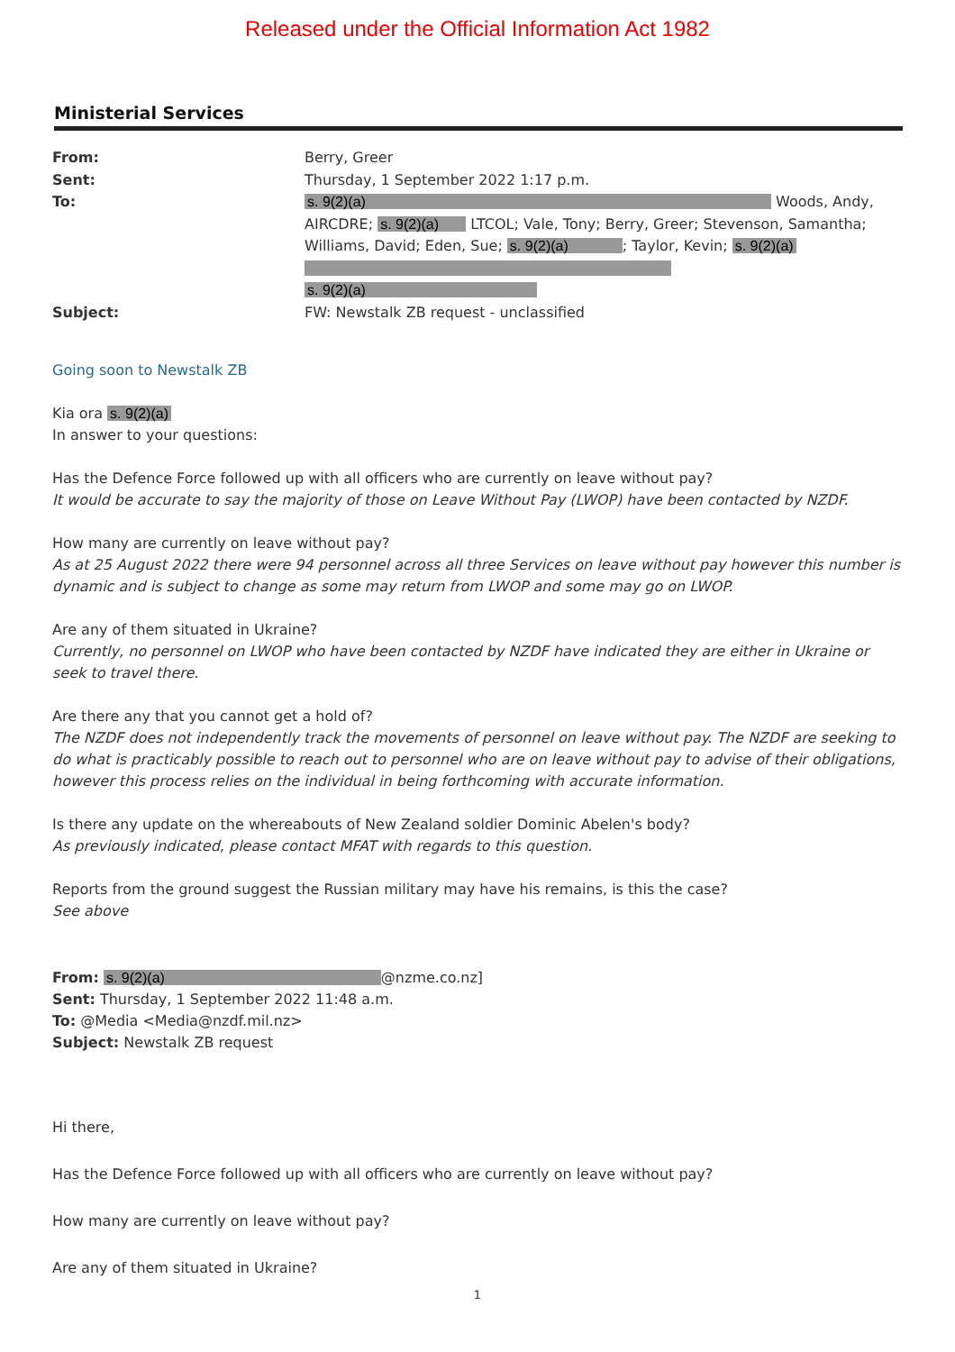Released under the Official Information Act 1982
Ministerial Services
From:
Sent:
To:
Subject:
Berry, Greer
Thursday, 1 September 2022 1:17 p.m.
s. 9(2)(a) Woods, Andy, AIRCDRE; s. 9(2)(a) LTCOL; Vale, Tony; Berry, Greer; Stevenson, Samantha; Williams, David; Eden, Sue; s. 9(2)(a); Taylor, Kevin; s. 9(2)(a)
s. 9(2)(a)
FW: Newstalk ZB request - unclassified
Going soon to Newstalk ZB
Kia ora s. 9(2)(a)
In answer to your questions:
Has the Defence Force followed up with all officers who are currently on leave without pay?
It would be accurate to say the majority of those on Leave Without Pay (LWOP) have been contacted by NZDF.
How many are currently on leave without pay?
As at 25 August 2022 there were 94 personnel across all three Services on leave without pay however this number is dynamic and is subject to change as some may return from LWOP and some may go on LWOP.
Are any of them situated in Ukraine?
Currently, no personnel on LWOP who have been contacted by NZDF have indicated they are either in Ukraine or seek to travel there.
Are there any that you cannot get a hold of?
The NZDF does not independently track the movements of personnel on leave without pay. The NZDF are seeking to do what is practicably possible to reach out to personnel who are on leave without pay to advise of their obligations, however this process relies on the individual in being forthcoming with accurate information.
Is there any update on the whereabouts of New Zealand soldier Dominic Abelen's body?
As previously indicated, please contact MFAT with regards to this question.
Reports from the ground suggest the Russian military may have his remains, is this the case?
See above
From: s. 9(2)(a) @nzme.co.nz]
Sent: Thursday, 1 September 2022 11:48 a.m.
To: @Media <Media@nzdf.mil.nz>
Subject: Newstalk ZB request
Hi there,
Has the Defence Force followed up with all officers who are currently on leave without pay?
How many are currently on leave without pay?
Are any of them situated in Ukraine?
1